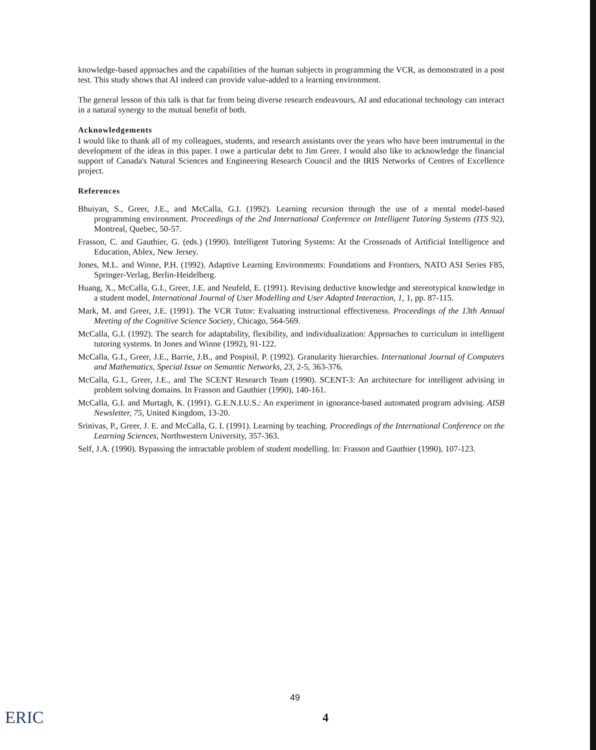knowledge-based approaches and the capabilities of the human subjects in programming the VCR, as demonstrated in a post test. This study shows that AI indeed can provide value-added to a learning environment.
The general lesson of this talk is that far from being diverse research endeavours, AI and educational technology can interact in a natural synergy to the mutual benefit of both.
Acknowledgements
I would like to thank all of my colleagues, students, and research assistants over the years who have been instrumental in the development of the ideas in this paper. I owe a particular debt to Jim Greer. I would also like to acknowledge the financial support of Canada's Natural Sciences and Engineering Research Council and the IRIS Networks of Centres of Excellence project.
References
Bhuiyan, S., Greer, J.E., and McCalla, G.I. (1992). Learning recursion through the use of a mental model-based programming environment. Proceedings of the 2nd International Conference on Intelligent Tutoring Systems (ITS 92), Montreal, Quebec, 50-57.
Frasson, C. and Gauthier, G. (eds.) (1990). Intelligent Tutoring Systems: At the Crossroads of Artificial Intelligence and Education, Ablex, New Jersey.
Jones, M.L. and Winne, P.H. (1992). Adaptive Learning Environments: Foundations and Frontiers, NATO ASI Series F85, Springer-Verlag, Berlin-Heidelberg.
Huang, X., McCalla, G.I., Greer, J.E. and Neufeld, E. (1991). Revising deductive knowledge and stereotypical knowledge in a student model, International Journal of User Modelling and User Adapted Interaction, 1, 1, pp. 87-115.
Mark, M. and Greer, J.E. (1991). The VCR Tutor: Evaluating instructional effectiveness. Proceedings of the 13th Annual Meeting of the Cognitive Science Society, Chicago, 564-569.
McCalla, G.I. (1992). The search for adaptability, flexibility, and individualization: Approaches to curriculum in intelligent tutoring systems. In Jones and Winne (1992), 91-122.
McCalla, G.I., Greer, J.E., Barrie, J.B., and Pospisil, P. (1992). Granularity hierarchies. International Journal of Computers and Mathematics, Special Issue on Semantic Networks, 23, 2-5, 363-376.
McCalla, G.I., Greer, J.E., and The SCENT Research Team (1990). SCENT-3: An architecture for intelligent advising in problem solving domains. In Frasson and Gauthier (1990), 140-161.
McCalla, G.I. and Murtagh, K. (1991). G.E.N.I.U.S.: An experiment in ignorance-based automated program advising. AISB Newsletter, 75, United Kingdom, 13-20.
Srinivas, P., Greer, J. E. and McCalla, G. I. (1991). Learning by teaching. Proceedings of the International Conference on the Learning Sciences, Northwestern University, 357-363.
Self, J.A. (1990). Bypassing the intractable problem of student modelling. In: Frasson and Gauthier (1990), 107-123.
49
4
ERIC